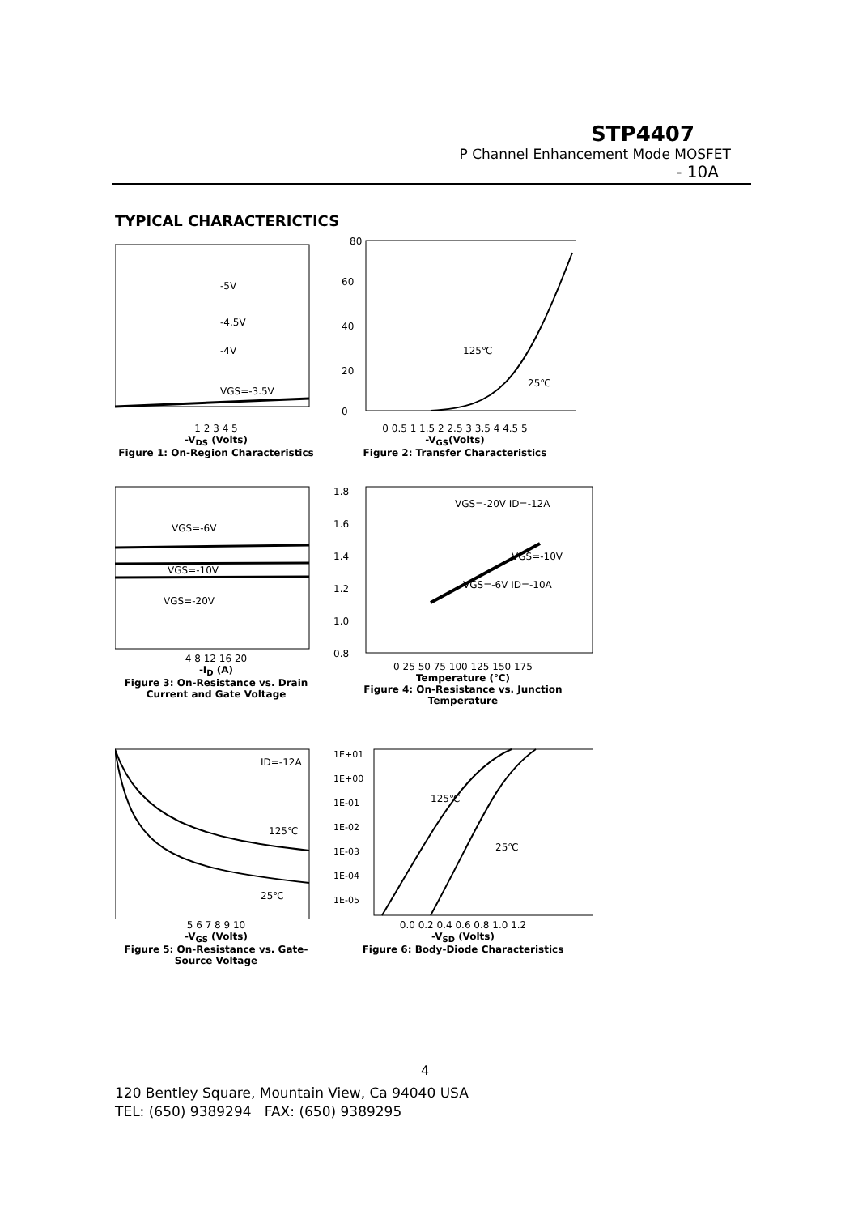STP4407
P Channel Enhancement Mode MOSFET
- 10A
TYPICAL CHARACTERICTICS
VGS=-3.5V
-4V
-4.5V
-5V
1 2 3 4 5
-V<sub>DS</sub> (Volts)
Figure 1: On-Region Characteristics
80
60
40
20
0
125℃
25℃
0 0.5 1 1.5 2 2.5 3 3.5 4 4.5 5
-V<sub>GS</sub>(Volts)
Figure 2: Transfer Characteristics
VGS=-6V
VGS=-10V
VGS=-20V
4 8 12 16 20
-I<sub>D</sub> (A)
Figure 3: On-Resistance vs. Drain Current and Gate Voltage
1.8
1.6
1.4
1.2
1.0
0.8
VGS=-20V ID=-12A
VGS=-10V
VGS=-6V ID=-10A
0 25 50 75 100 125 150 175
Temperature (℃)
Figure 4: On-Resistance vs. Junction Temperature
ID=-12A
125℃
25℃
5 6 7 8 9 10
-V<sub>GS</sub> (Volts)
Figure 5: On-Resistance vs. Gate-Source Voltage
1E+01
1E+00
1E-01
1E-02
1E-03
1E-04
1E-05
125℃
25℃
0.0 0.2 0.4 0.6 0.8 1.0 1.2
-V<sub>SD</sub> (Volts)
Figure 6: Body-Diode Characteristics
4
120 Bentley Square, Mountain View, Ca 94040 USA
TEL: (650) 9389294 FAX: (650) 9389295